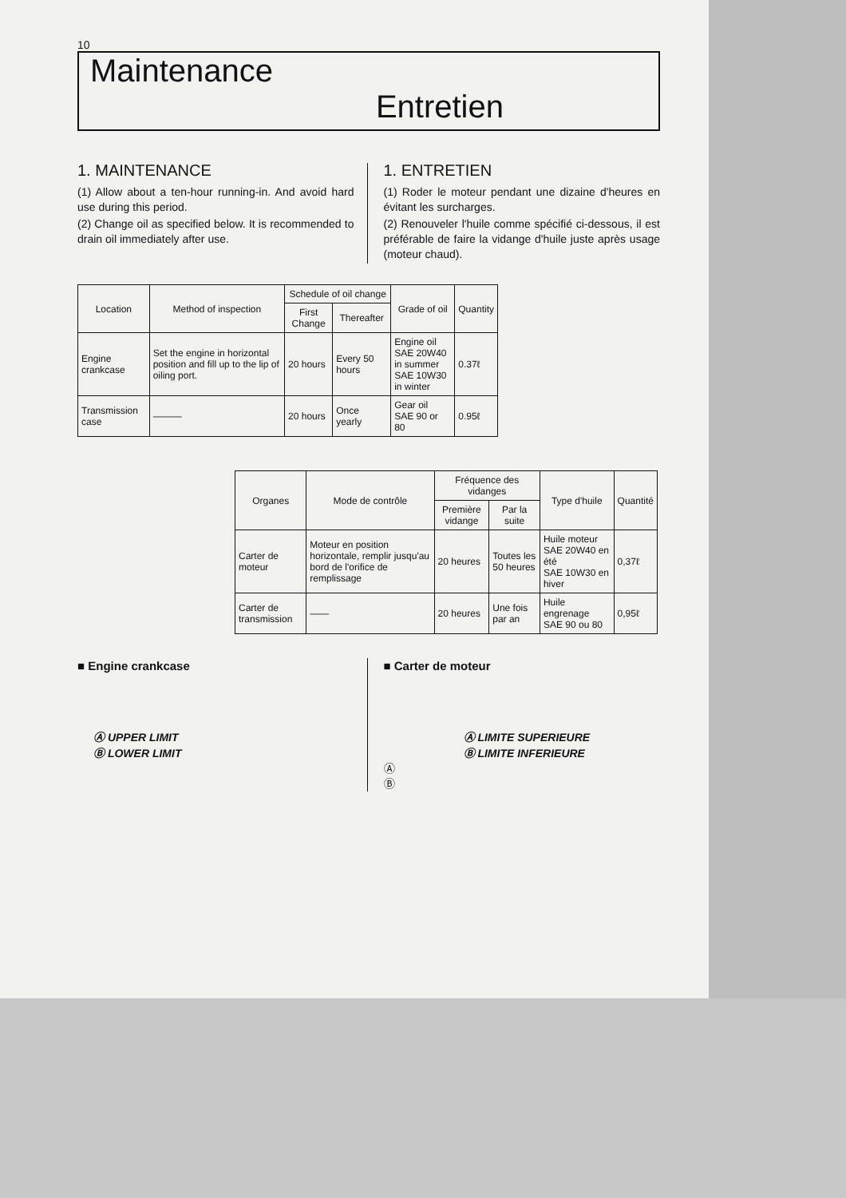10
Maintenance
Entretien
1. MAINTENANCE
(1) Allow about a ten-hour running-in. And avoid hard use during this period.
(2) Change oil as specified below. It is recommended to drain oil immediately after use.
1. ENTRETIEN
(1) Roder le moteur pendant une dizaine d'heures en évitant les surcharges.
(2) Renouveler l'huile comme spécifié ci-dessous, il est préférable de faire la vidange d'huile juste après usage (moteur chaud).
| Location | Method of inspection | Schedule of oil change | | Grade of oil | Quantity |
| --- | --- | --- | --- | --- | --- |
| | | First Change | Thereafter | | |
| Engine crankcase | Set the engine in horizontal position and fill up to the lip of oiling port. | 20 hours | Every 50 hours | Engine oil SAE 20W40 in summer SAE 10W30 in winter | 0.37ℓ |
| Transmission case | ——— | 20 hours | Once yearly | Gear oil SAE 90 or 80 | 0.95ℓ |
| Organes | Mode de contrôle | Fréquence des vidanges | | Type d'huile | Quantité |
| --- | --- | --- | --- | --- | --- |
| | | Première vidange | Par la suite | | |
| Carter de moteur | Moteur en position horizontale, remplir jusqu'au bord de l'orifice de remplissage | 20 heures | Toutes les 50 heures | Huile moteur SAE 20W40 en été SAE 10W30 en hiver | 0,37ℓ |
| Carter de transmission | —— | 20 heures | Une fois par an | Huile engrenage SAE 90 ou 80 | 0,95ℓ |
■ Engine crankcase
Ⓐ UPPER LIMIT
Ⓑ LOWER LIMIT
■ Carter de moteur
Ⓐ LIMITE SUPERIEURE
Ⓑ LIMITE INFERIEURE
Ⓐ
Ⓑ